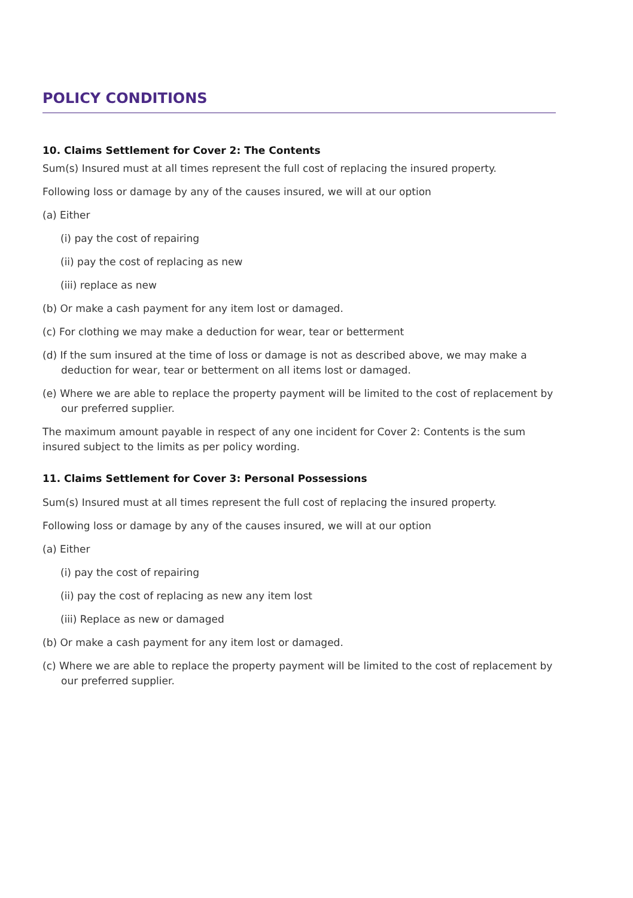POLICY CONDITIONS
10. Claims Settlement for Cover 2: The Contents
Sum(s) Insured must at all times represent the full cost of replacing the insured property.
Following loss or damage by any of the causes insured, we will at our option
(a) Either
(i) pay the cost of repairing
(ii) pay the cost of replacing as new
(iii) replace as new
(b) Or make a cash payment for any item lost or damaged.
(c) For clothing we may make a deduction for wear, tear or betterment
(d) If the sum insured at the time of loss or damage is not as described above, we may make a deduction for wear, tear or betterment on all items lost or damaged.
(e) Where we are able to replace the property payment will be limited to the cost of replacement by our preferred supplier.
The maximum amount payable in respect of any one incident for Cover 2: Contents is the sum insured subject to the limits as per policy wording.
11. Claims Settlement for Cover 3: Personal Possessions
Sum(s) Insured must at all times represent the full cost of replacing the insured property.
Following loss or damage by any of the causes insured, we will at our option
(a) Either
(i) pay the cost of repairing
(ii) pay the cost of replacing as new any item lost
(iii) Replace as new or damaged
(b) Or make a cash payment for any item lost or damaged.
(c) Where we are able to replace the property payment will be limited to the cost of replacement by our preferred supplier.